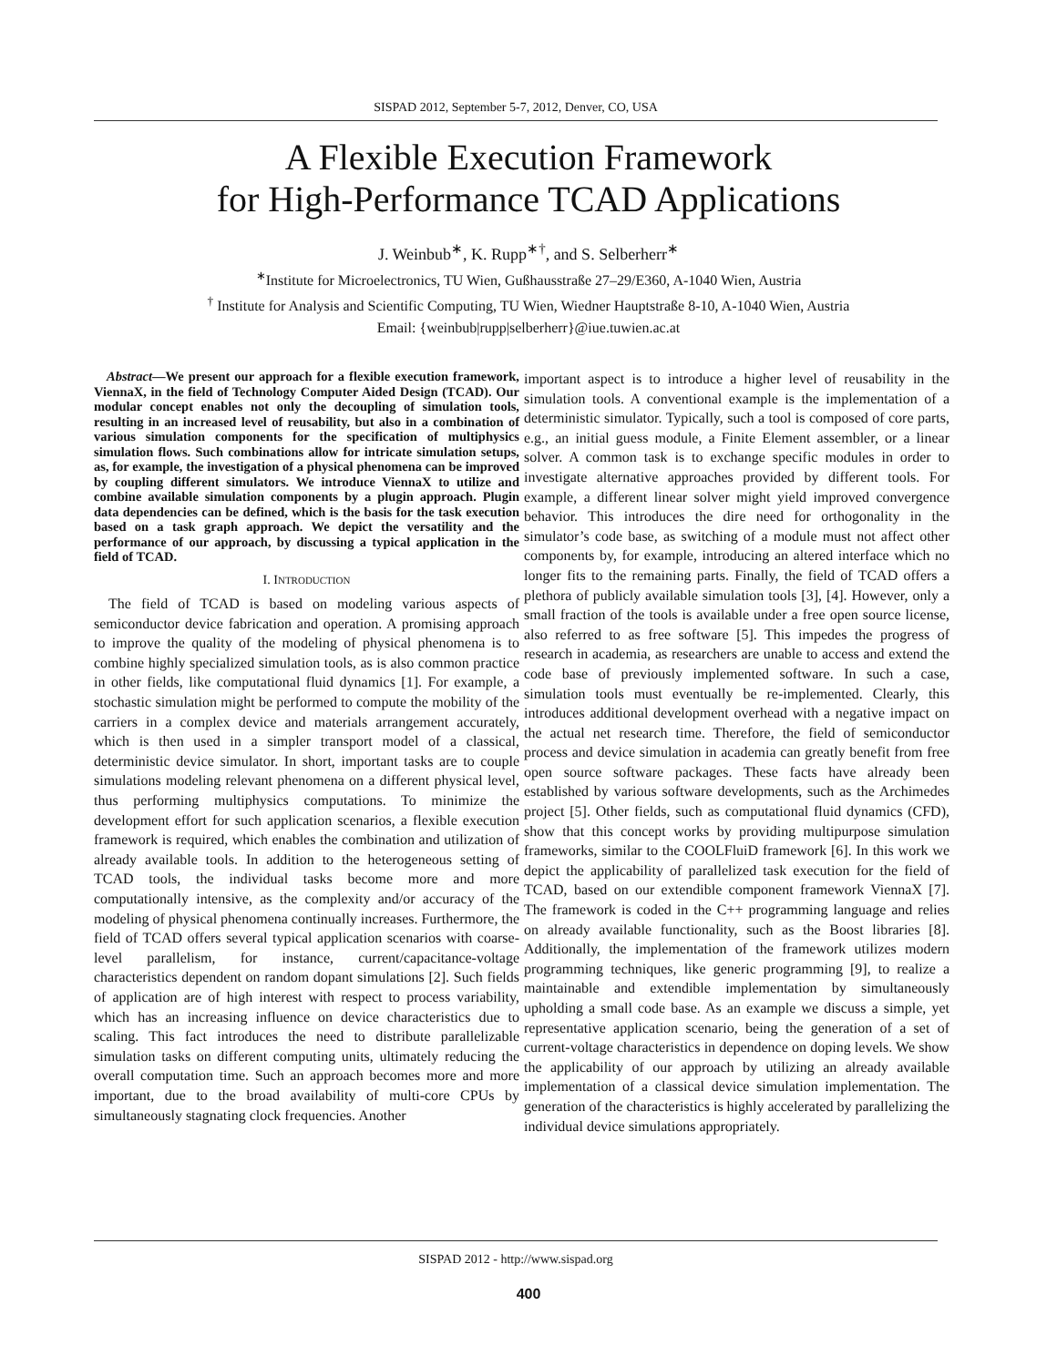SISPAD 2012, September 5-7, 2012, Denver, CO, USA
A Flexible Execution Framework
for High-Performance TCAD Applications
J. Weinbub<sup>∗</sup>, K. Rupp<sup>∗†</sup>, and S. Selberherr<sup>∗</sup>
<sup>∗</sup>Institute for Microelectronics, TU Wien, Gußhausstraße 27–29/E360, A-1040 Wien, Austria
<sup>†</sup> Institute for Analysis and Scientific Computing, TU Wien, Wiedner Hauptstraße 8-10, A-1040 Wien, Austria
Email: {weinbub|rupp|selberherr}@iue.tuwien.ac.at
Abstract—We present our approach for a flexible execution framework, ViennaX, in the field of Technology Computer Aided Design (TCAD). Our modular concept enables not only the decoupling of simulation tools, resulting in an increased level of reusability, but also in a combination of various simulation components for the specification of multiphysics simulation flows. Such combinations allow for intricate simulation setups, as, for example, the investigation of a physical phenomena can be improved by coupling different simulators. We introduce ViennaX to utilize and combine available simulation components by a plugin approach. Plugin data dependencies can be defined, which is the basis for the task execution based on a task graph approach. We depict the versatility and the performance of our approach, by discussing a typical application in the field of TCAD.
I. INTRODUCTION
The field of TCAD is based on modeling various aspects of semiconductor device fabrication and operation. A promising approach to improve the quality of the modeling of physical phenomena is to combine highly specialized simulation tools, as is also common practice in other fields, like computational fluid dynamics [1]. For example, a stochastic simulation might be performed to compute the mobility of the carriers in a complex device and materials arrangement accurately, which is then used in a simpler transport model of a classical, deterministic device simulator. In short, important tasks are to couple simulations modeling relevant phenomena on a different physical level, thus performing multiphysics computations. To minimize the development effort for such application scenarios, a flexible execution framework is required, which enables the combination and utilization of already available tools. In addition to the heterogeneous setting of TCAD tools, the individual tasks become more and more computationally intensive, as the complexity and/or accuracy of the modeling of physical phenomena continually increases. Furthermore, the field of TCAD offers several typical application scenarios with coarse-level parallelism, for instance, current/capacitance-voltage characteristics dependent on random dopant simulations [2]. Such fields of application are of high interest with respect to process variability, which has an increasing influence on device characteristics due to scaling. This fact introduces the need to distribute parallelizable simulation tasks on different computing units, ultimately reducing the overall computation time. Such an approach becomes more and more important, due to the broad availability of multi-core CPUs by simultaneously stagnating clock frequencies. Another
important aspect is to introduce a higher level of reusability in the simulation tools. A conventional example is the implementation of a deterministic simulator. Typically, such a tool is composed of core parts, e.g., an initial guess module, a Finite Element assembler, or a linear solver. A common task is to exchange specific modules in order to investigate alternative approaches provided by different tools. For example, a different linear solver might yield improved convergence behavior. This introduces the dire need for orthogonality in the simulator’s code base, as switching of a module must not affect other components by, for example, introducing an altered interface which no longer fits to the remaining parts. Finally, the field of TCAD offers a plethora of publicly available simulation tools [3], [4]. However, only a small fraction of the tools is available under a free open source license, also referred to as free software [5]. This impedes the progress of research in academia, as researchers are unable to access and extend the code base of previously implemented software. In such a case, simulation tools must eventually be re-implemented. Clearly, this introduces additional development overhead with a negative impact on the actual net research time. Therefore, the field of semiconductor process and device simulation in academia can greatly benefit from free open source software packages. These facts have already been established by various software developments, such as the Archimedes project [5]. Other fields, such as computational fluid dynamics (CFD), show that this concept works by providing multipurpose simulation frameworks, similar to the COOLFluiD framework [6]. In this work we depict the applicability of parallelized task execution for the field of TCAD, based on our extendible component framework ViennaX [7]. The framework is coded in the C++ programming language and relies on already available functionality, such as the Boost libraries [8]. Additionally, the implementation of the framework utilizes modern programming techniques, like generic programming [9], to realize a maintainable and extendible implementation by simultaneously upholding a small code base. As an example we discuss a simple, yet representative application scenario, being the generation of a set of current-voltage characteristics in dependence on doping levels. We show the applicability of our approach by utilizing an already available implementation of a classical device simulation implementation. The generation of the characteristics is highly accelerated by parallelizing the individual device simulations appropriately.
SISPAD 2012 - http://www.sispad.org
400